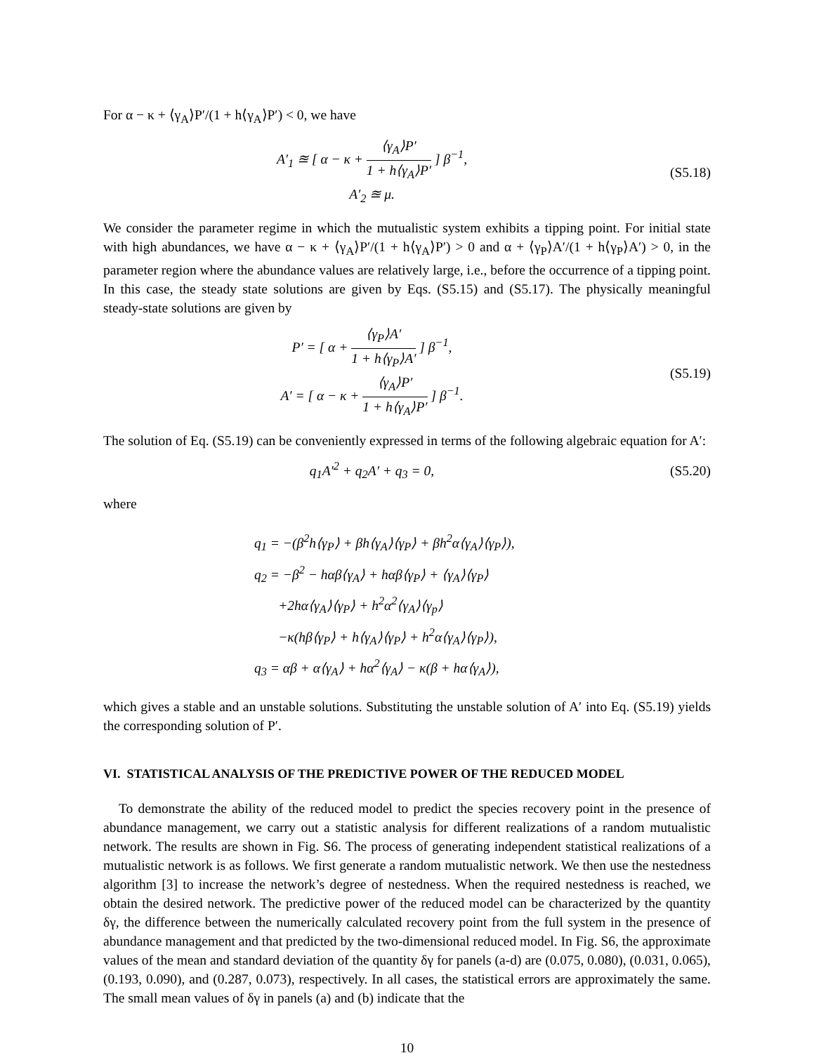For α − κ + ⟨γ<sub>A</sub>⟩P′/(1 + h⟨γ<sub>A</sub>⟩P′) < 0, we have
A′<sub>1</sub> ≊ [ α − κ + ⟨γ<sub>A</sub>⟩P′ 1 + h⟨γ<sub>A</sub>⟩P′ ] β<sup>−1</sup>,
A′<sub>2</sub> ≊ μ.
(S5.18)
We consider the parameter regime in which the mutualistic system exhibits a tipping point. For initial state with high abundances, we have α − κ + ⟨γ<sub>A</sub>⟩P′/(1 + h⟨γ<sub>A</sub>⟩P′) > 0 and α + ⟨γ<sub>P</sub>⟩A′/(1 + h⟨γ<sub>P</sub>⟩A′) > 0, in the parameter region where the abundance values are relatively large, i.e., before the occurrence of a tipping point. In this case, the steady state solutions are given by Eqs. (S5.15) and (S5.17). The physically meaningful steady-state solutions are given by
P′ = [ α + ⟨γ<sub>P</sub>⟩A′ 1 + h⟨γ<sub>P</sub>⟩A′ ] β<sup>−1</sup>,
A′ = [ α − κ + ⟨γ<sub>A</sub>⟩P′ 1 + h⟨γ<sub>A</sub>⟩P′ ] β<sup>−1</sup>.
(S5.19)
The solution of Eq. (S5.19) can be conveniently expressed in terms of the following algebraic equation for A′:
q<sub>1</sub>A′<sup>2</sup> + q<sub>2</sub>A′ + q<sub>3</sub> = 0, (S5.20)
where
q<sub>1</sub> = −(β<sup>2</sup>h⟨γ<sub>P</sub>⟩ + βh⟨γ<sub>A</sub>⟩⟨γ<sub>P</sub>⟩ + βh<sup>2</sup>α⟨γ<sub>A</sub>⟩⟨γ<sub>P</sub>⟩),
q<sub>2</sub> = −β<sup>2</sup> − hαβ⟨γ<sub>A</sub>⟩ + hαβ⟨γ<sub>P</sub>⟩ + ⟨γ<sub>A</sub>⟩⟨γ<sub>P</sub>⟩
+2hα⟨γ<sub>A</sub>⟩⟨γ<sub>P</sub>⟩ + h<sup>2</sup>α<sup>2</sup>⟨γ<sub>A</sub>⟩⟨γ<sub>p</sub>⟩
−κ(hβ⟨γ<sub>P</sub>⟩ + h⟨γ<sub>A</sub>⟩⟨γ<sub>P</sub>⟩ + h<sup>2</sup>α⟨γ<sub>A</sub>⟩⟨γ<sub>P</sub>⟩),
q<sub>3</sub> = αβ + α⟨γ<sub>A</sub>⟩ + hα<sup>2</sup>⟨γ<sub>A</sub>⟩ − κ(β + hα⟨γ<sub>A</sub>⟩),
which gives a stable and an unstable solutions. Substituting the unstable solution of A′ into Eq. (S5.19) yields the corresponding solution of P′.
VI. STATISTICAL ANALYSIS OF THE PREDICTIVE POWER OF THE REDUCED MODEL
To demonstrate the ability of the reduced model to predict the species recovery point in the presence of abundance management, we carry out a statistic analysis for different realizations of a random mutualistic network. The results are shown in Fig. S6. The process of generating independent statistical realizations of a mutualistic network is as follows. We first generate a random mutualistic network. We then use the nestedness algorithm [3] to increase the network’s degree of nestedness. When the required nestedness is reached, we obtain the desired network. The predictive power of the reduced model can be characterized by the quantity δγ, the difference between the numerically calculated recovery point from the full system in the presence of abundance management and that predicted by the two-dimensional reduced model. In Fig. S6, the approximate values of the mean and standard deviation of the quantity δγ for panels (a-d) are (0.075, 0.080), (0.031, 0.065), (0.193, 0.090), and (0.287, 0.073), respectively. In all cases, the statistical errors are approximately the same. The small mean values of δγ in panels (a) and (b) indicate that the
10